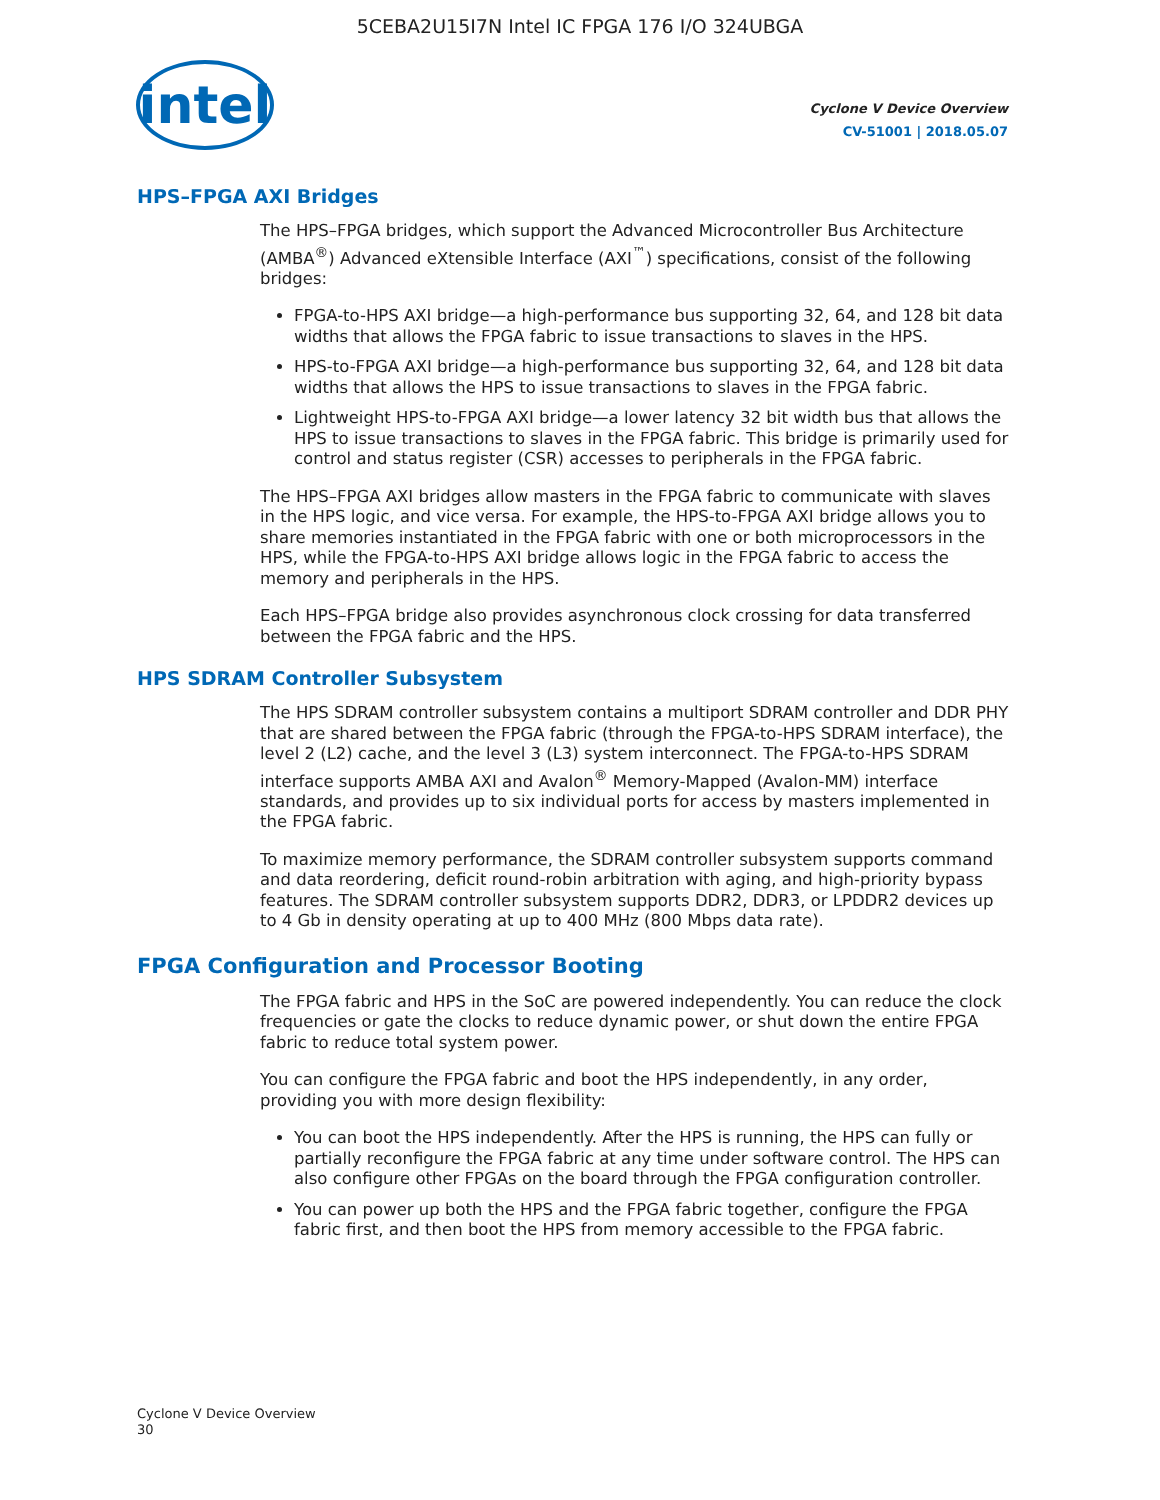5CEBA2U15I7N Intel IC FPGA 176 I/O 324UBGA
intel
Cyclone V Device Overview
CV-51001 | 2018.05.07
HPS–FPGA AXI Bridges
The HPS–FPGA bridges, which support the Advanced Microcontroller Bus Architecture (AMBA<sup>®</sup>) Advanced eXtensible Interface (AXI<sup>™</sup>) specifications, consist of the following bridges:
FPGA-to-HPS AXI bridge—a high-performance bus supporting 32, 64, and 128 bit data widths that allows the FPGA fabric to issue transactions to slaves in the HPS.
HPS-to-FPGA AXI bridge—a high-performance bus supporting 32, 64, and 128 bit data widths that allows the HPS to issue transactions to slaves in the FPGA fabric.
Lightweight HPS-to-FPGA AXI bridge—a lower latency 32 bit width bus that allows the HPS to issue transactions to slaves in the FPGA fabric. This bridge is primarily used for control and status register (CSR) accesses to peripherals in the FPGA fabric.
The HPS–FPGA AXI bridges allow masters in the FPGA fabric to communicate with slaves in the HPS logic, and vice versa. For example, the HPS-to-FPGA AXI bridge allows you to share memories instantiated in the FPGA fabric with one or both microprocessors in the HPS, while the FPGA-to-HPS AXI bridge allows logic in the FPGA fabric to access the memory and peripherals in the HPS.
Each HPS–FPGA bridge also provides asynchronous clock crossing for data transferred between the FPGA fabric and the HPS.
HPS SDRAM Controller Subsystem
The HPS SDRAM controller subsystem contains a multiport SDRAM controller and DDR PHY that are shared between the FPGA fabric (through the FPGA-to-HPS SDRAM interface), the level 2 (L2) cache, and the level 3 (L3) system interconnect. The FPGA-to-HPS SDRAM interface supports AMBA AXI and Avalon<sup>®</sup> Memory-Mapped (Avalon-MM) interface standards, and provides up to six individual ports for access by masters implemented in the FPGA fabric.
To maximize memory performance, the SDRAM controller subsystem supports command and data reordering, deficit round-robin arbitration with aging, and high-priority bypass features. The SDRAM controller subsystem supports DDR2, DDR3, or LPDDR2 devices up to 4 Gb in density operating at up to 400 MHz (800 Mbps data rate).
FPGA Configuration and Processor Booting
The FPGA fabric and HPS in the SoC are powered independently. You can reduce the clock frequencies or gate the clocks to reduce dynamic power, or shut down the entire FPGA fabric to reduce total system power.
You can configure the FPGA fabric and boot the HPS independently, in any order, providing you with more design flexibility:
You can boot the HPS independently. After the HPS is running, the HPS can fully or partially reconfigure the FPGA fabric at any time under software control. The HPS can also configure other FPGAs on the board through the FPGA configuration controller.
You can power up both the HPS and the FPGA fabric together, configure the FPGA fabric first, and then boot the HPS from memory accessible to the FPGA fabric.
Cyclone V Device Overview
30